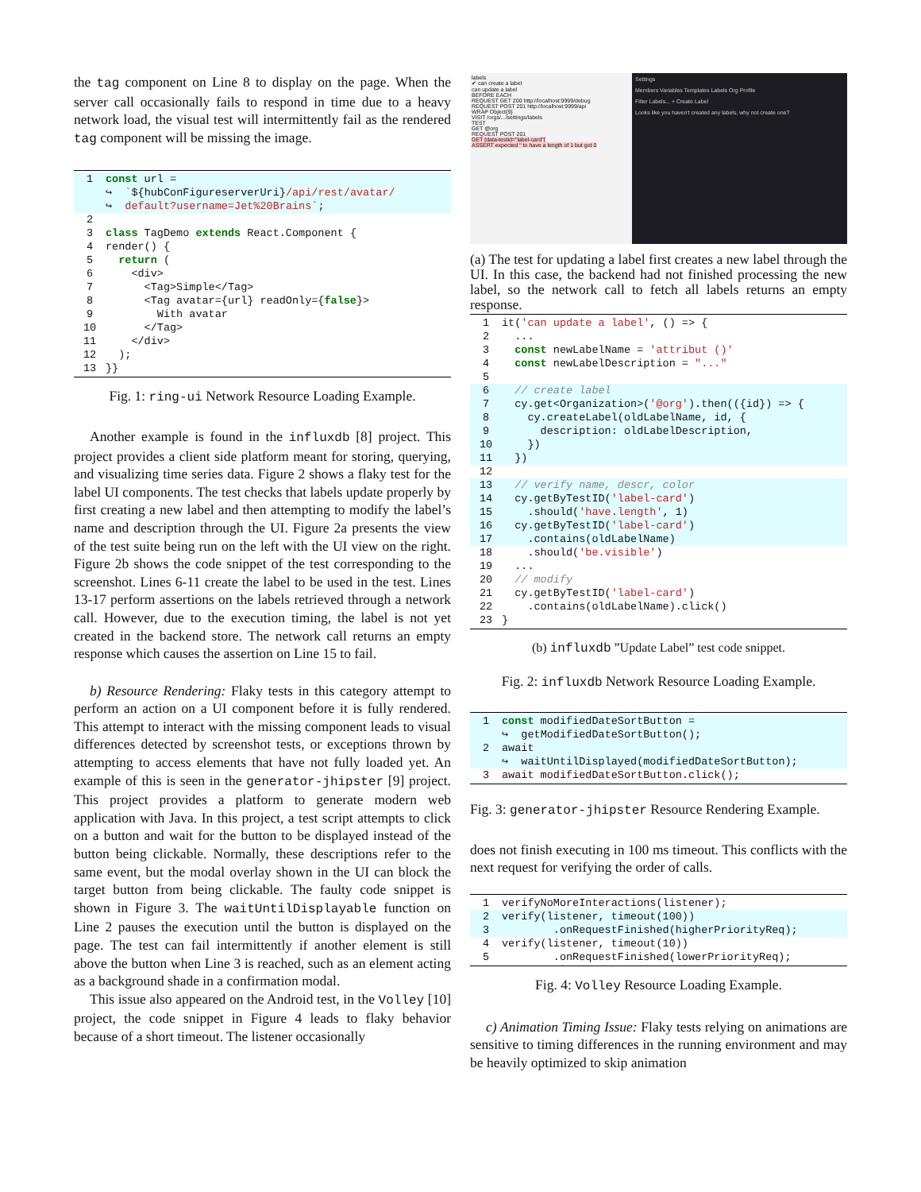the tag component on Line 8 to display on the page. When the server call occasionally fails to respond in time due to a heavy network load, the visual test will intermittently fail as the rendered tag component will be missing the image.
1
const url =
↪  `${hubConFigureserverUri}/api/rest/avatar/
↪  default?username=Jet%20Brains`;
2
 
3
class TagDemo extends React.Component {
4
render() {
5
  return (
6
    <div>
7
      <Tag>Simple</Tag>
8
      <Tag avatar={url} readOnly={false}>
9
        With avatar
10
      </Tag>
11
    </div>
12
  );
13
}}
Fig. 1: ring-ui Network Resource Loading Example.
Another example is found in the influxdb [8] project. This project provides a client side platform meant for storing, querying, and visualizing time series data. Figure 2 shows a flaky test for the label UI components. The test checks that labels update properly by first creating a new label and then attempting to modify the label’s name and description through the UI. Figure 2a presents the view of the test suite being run on the left with the UI view on the right. Figure 2b shows the code snippet of the test corresponding to the screenshot. Lines 6-11 create the label to be used in the test. Lines 13-17 perform assertions on the labels retrieved through a network call. However, due to the execution timing, the label is not yet created in the backend store. The network call returns an empty response which causes the assertion on Line 15 to fail.
b) Resource Rendering: Flaky tests in this category attempt to perform an action on a UI component before it is fully rendered. This attempt to interact with the missing component leads to visual differences detected by screenshot tests, or exceptions thrown by attempting to access elements that have not fully loaded yet. An example of this is seen in the generator-jhipster [9] project. This project provides a platform to generate modern web application with Java. In this project, a test script attempts to click on a button and wait for the button to be displayed instead of the button being clickable. Normally, these descriptions refer to the same event, but the modal overlay shown in the UI can block the target button from being clickable. The faulty code snippet is shown in Figure 3. The waitUntilDisplayable function on Line 2 pauses the execution until the button is displayed on the page. The test can fail intermittently if another element is still above the button when Line 3 is reached, such as an element acting as a background shade in a confirmation modal.
This issue also appeared on the Android test, in the Volley [10] project, the code snippet in Figure 4 leads to flaky behavior because of a short timeout. The listener occasionally
labels
✔ can create a label
can update a label
BEFORE EACH
REQUEST GET 200 http://localhost:9999/debug
REQUEST POST 201 http://localhost:9999/api
WRAP Object{9}
VISIT /orgs/.../settings/labels
TEST
GET @org
REQUEST POST 201
GET [data-testid="label-card"]
ASSERT expected '' to have a length of 1 but got 0
Settings
Members Variables Templates Labels Org Profile
Filter Labels... + Create Label
Looks like you haven't created any labels, why not create one?
(a) The test for updating a label first creates a new label through the UI. In this case, the backend had not finished processing the new label, so the network call to fetch all labels returns an empty response.
1
it('can update a label', () => {
2
  ...
3
  const newLabelName = 'attribut ()'
4
  const newLabelDescription = "..."
5
 
6
  // create label
7
  cy.get<Organization>('@org').then(({id}) => {
8
    cy.createLabel(oldLabelName, id, {
9
      description: oldLabelDescription,
10
    })
11
  })
12
 
13
  // verify name, descr, color
14
  cy.getByTestID('label-card')
15
    .should('have.length', 1)
16
  cy.getByTestID('label-card')
17
    .contains(oldLabelName)
18
    .should('be.visible')
19
  ...
20
  // modify
21
  cy.getByTestID('label-card')
22
    .contains(oldLabelName).click()
23
}
(b) influxdb ”Update Label” test code snippet.
Fig. 2: influxdb Network Resource Loading Example.
1
const modifiedDateSortButton =
↪  getModifiedDateSortButton();
2
await
↪  waitUntilDisplayed(modifiedDateSortButton);
3
await modifiedDateSortButton.click();
Fig. 3: generator-jhipster Resource Rendering Example.
does not finish executing in 100 ms timeout. This conflicts with the next request for verifying the order of calls.
1
verifyNoMoreInteractions(listener);
2
verify(listener, timeout(100))
3
        .onRequestFinished(higherPriorityReq);
4
verify(listener, timeout(10))
5
        .onRequestFinished(lowerPriorityReq);
Fig. 4: Volley Resource Loading Example.
c) Animation Timing Issue: Flaky tests relying on animations are sensitive to timing differences in the running environment and may be heavily optimized to skip animation